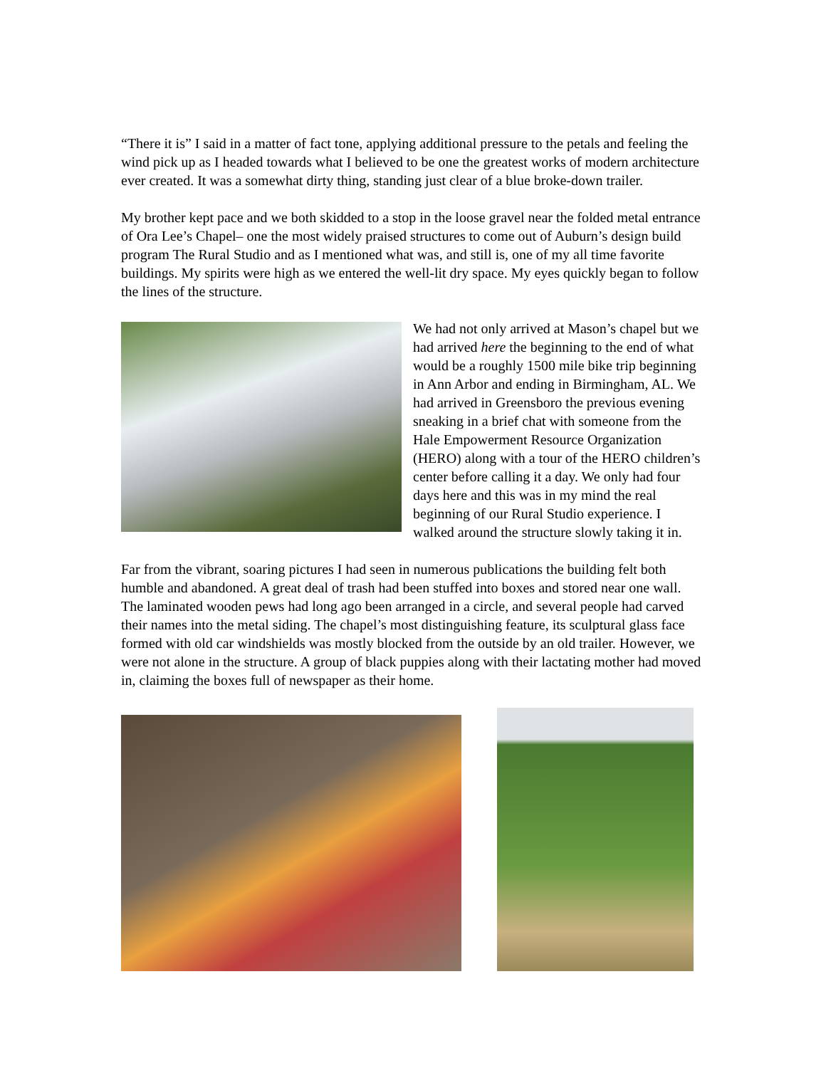“There it is” I said in a matter of fact tone, applying additional pressure to the petals and feeling the wind pick up as I headed towards what I believed to be one the greatest works of modern architecture ever created. It was a somewhat dirty thing, standing just clear of a blue broke-down trailer.
My brother kept pace and we both skidded to a stop in the loose gravel near the folded metal entrance of Ora Lee’s Chapel– one the most widely praised structures to come out of Auburn’s design build program The Rural Studio and as I mentioned what was, and still is, one of my all time favorite buildings. My spirits were high as we entered the well-lit dry space. My eyes quickly began to follow the lines of the structure.
We had not only arrived at Mason’s chapel but we had arrived here the beginning to the end of what would be a roughly 1500 mile bike trip beginning in Ann Arbor and ending in Birmingham, AL. We had arrived in Greensboro the previous evening sneaking in a brief chat with someone from the Hale Empowerment Resource Organization (HERO) along with a tour of the HERO children’s center before calling it a day. We only had four days here and this was in my mind the real beginning of our Rural Studio experience. I walked around the structure slowly taking it in.
Far from the vibrant, soaring pictures I had seen in numerous publications the building felt both humble and abandoned. A great deal of trash had been stuffed into boxes and stored near one wall. The laminated wooden pews had long ago been arranged in a circle, and several people had carved their names into the metal siding. The chapel’s most distinguishing feature, its sculptural glass face formed with old car windshields was mostly blocked from the outside by an old trailer. However, we were not alone in the structure. A group of black puppies along with their lactating mother had moved in, claiming the boxes full of newspaper as their home.